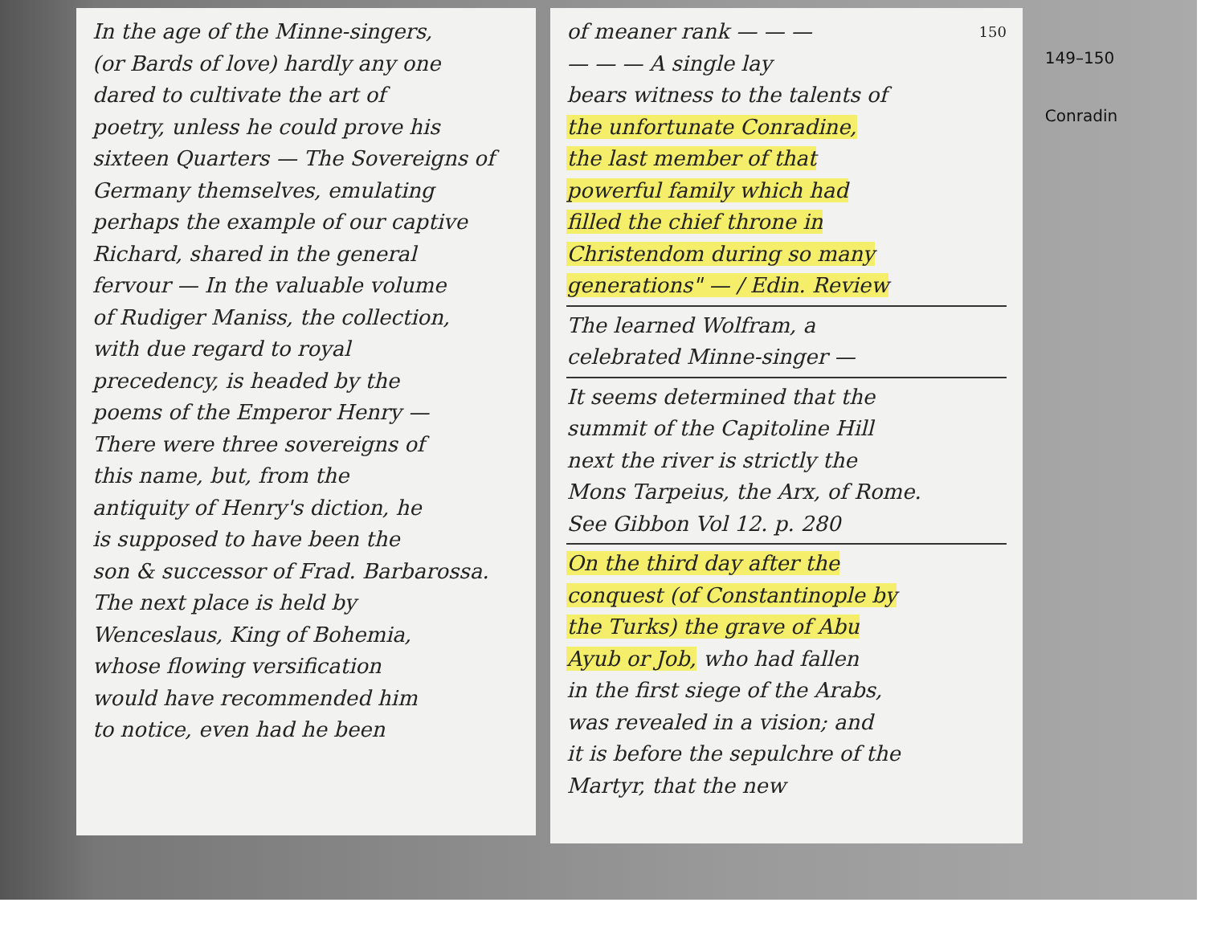In the age of the Minne-singers,
(or Bards of love) hardly any one
dared to cultivate the art of
poetry, unless he could prove his
sixteen Quarters — The Sovereigns of
Germany themselves, emulating
perhaps the example of our captive
Richard, shared in the general
fervour — In the valuable volume
of Rudiger Maniss, the collection,
with due regard to royal
precedency, is headed by the
poems of the Emperor Henry —
There were three sovereigns of
this name, but, from the
antiquity of Henry's diction, he
is supposed to have been the
son & successor of Frad. Barbarossa.
The next place is held by
Wenceslaus, King of Bohemia,
whose flowing versification
would have recommended him
to notice, even had he been
of meaner rank — — — 150
— — — A single lay
bears witness to the talents of
the unfortunate Conradine,
the last member of that
powerful family which had
filled the chief throne in
Christendom during so many
generations" — / Edin. Review
The learned Wolfram, a
celebrated Minne-singer —
It seems determined that the
summit of the Capitoline Hill
next the river is strictly the
Mons Tarpeius, the Arx, of Rome.
See Gibbon Vol 12. p. 280
On the third day after the
conquest (of Constantinople by
the Turks) the grave of Abu
Ayub or Job, who had fallen
in the first siege of the Arabs,
was revealed in a vision; and
it is before the sepulchre of the
Martyr, that the new
149–150
Conradin